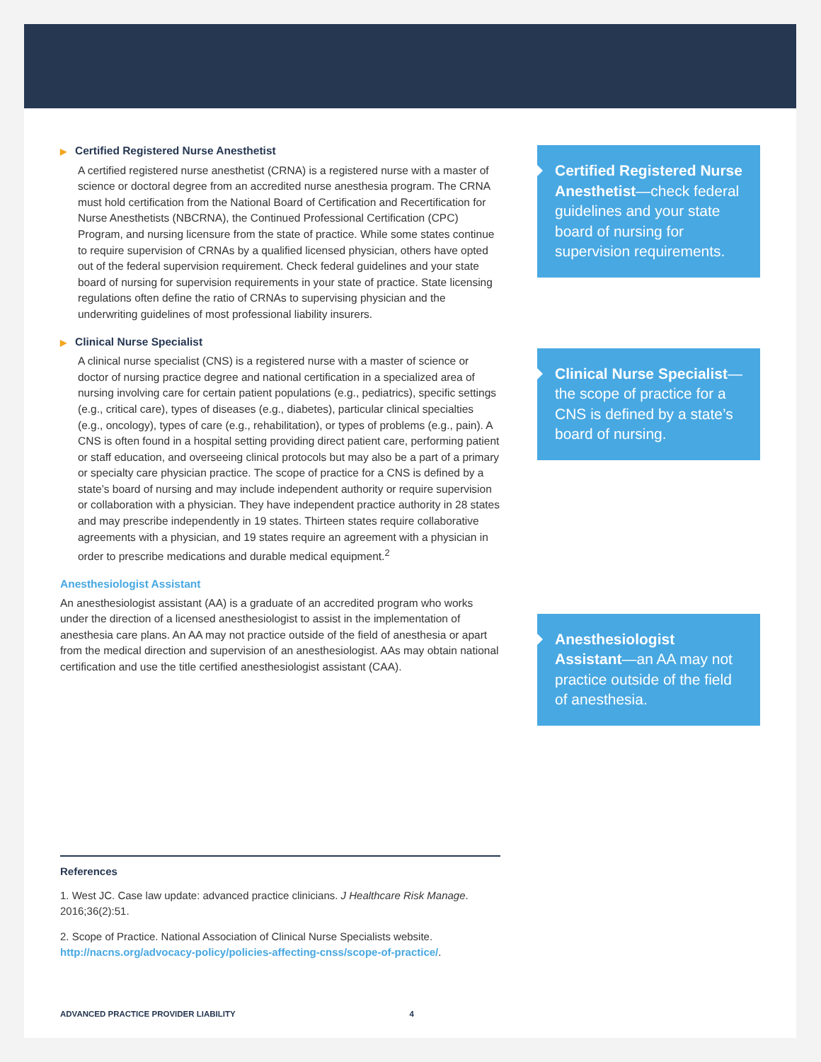▶ Certified Registered Nurse Anesthetist
A certified registered nurse anesthetist (CRNA) is a registered nurse with a master of science or doctoral degree from an accredited nurse anesthesia program. The CRNA must hold certification from the National Board of Certification and Recertification for Nurse Anesthetists (NBCRNA), the Continued Professional Certification (CPC) Program, and nursing licensure from the state of practice. While some states continue to require supervision of CRNAs by a qualified licensed physician, others have opted out of the federal supervision requirement. Check federal guidelines and your state board of nursing for supervision requirements in your state of practice. State licensing regulations often define the ratio of CRNAs to supervising physician and the underwriting guidelines of most professional liability insurers.
▶ Clinical Nurse Specialist
A clinical nurse specialist (CNS) is a registered nurse with a master of science or doctor of nursing practice degree and national certification in a specialized area of nursing involving care for certain patient populations (e.g., pediatrics), specific settings (e.g., critical care), types of diseases (e.g., diabetes), particular clinical specialties (e.g., oncology), types of care (e.g., rehabilitation), or types of problems (e.g., pain). A CNS is often found in a hospital setting providing direct patient care, performing patient or staff education, and overseeing clinical protocols but may also be a part of a primary or specialty care physician practice. The scope of practice for a CNS is defined by a state’s board of nursing and may include independent authority or require supervision or collaboration with a physician. They have independent practice authority in 28 states and may prescribe independently in 19 states. Thirteen states require collaborative agreements with a physician, and 19 states require an agreement with a physician in order to prescribe medications and durable medical equipment.<sup>2</sup>
Anesthesiologist Assistant
An anesthesiologist assistant (AA) is a graduate of an accredited program who works under the direction of a licensed anesthesiologist to assist in the implementation of anesthesia care plans. An AA may not practice outside of the field of anesthesia or apart from the medical direction and supervision of an anesthesiologist. AAs may obtain national certification and use the title certified anesthesiologist assistant (CAA).
Certified Registered Nurse Anesthetist—check federal guidelines and your state board of nursing for supervision requirements.
Clinical Nurse Specialist—the scope of practice for a CNS is defined by a state’s board of nursing.
Anesthesiologist Assistant—an AA may not practice outside of the field of anesthesia.
References
1. West JC. Case law update: advanced practice clinicians. J Healthcare Risk Manage. 2016;36(2):51.
2. Scope of Practice. National Association of Clinical Nurse Specialists website. http://nacns.org/advocacy-policy/policies-affecting-cnss/scope-of-practice/.
ADVANCED PRACTICE PROVIDER LIABILITY 4